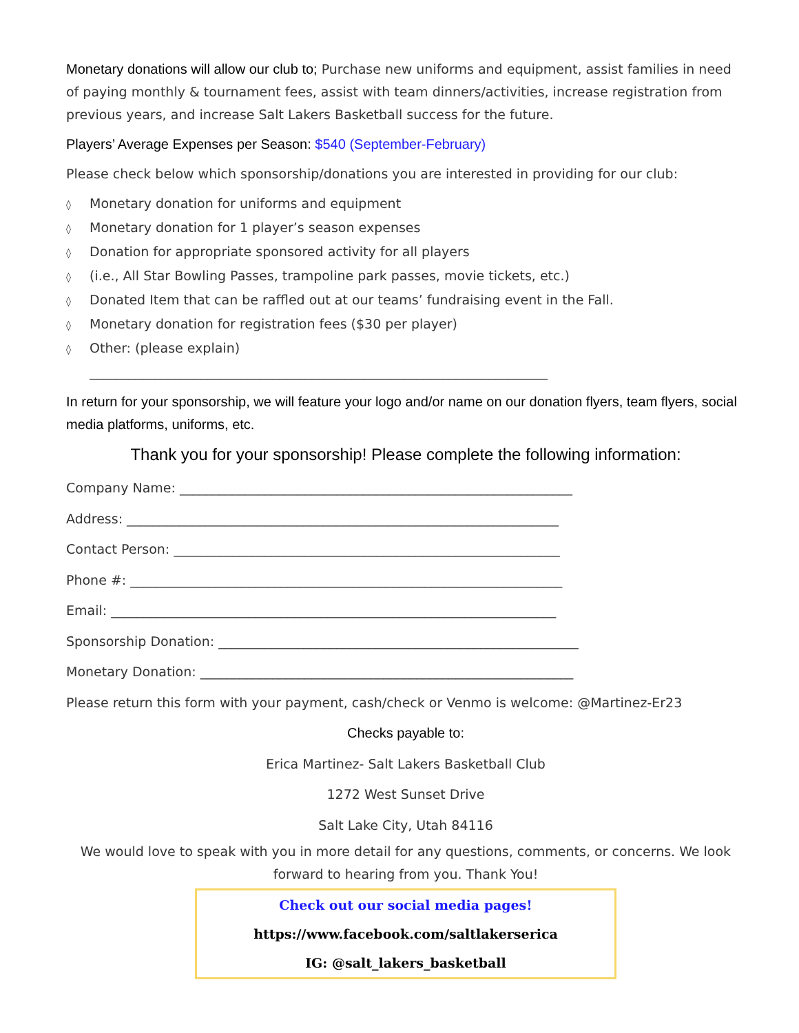Monetary donations will allow our club to; Purchase new uniforms and equipment, assist families in need of paying monthly & tournament fees, assist with team dinners/activities, increase registration from previous years, and increase Salt Lakers Basketball success for the future.
Players’ Average Expenses per Season: $540 (September-February)
Please check below which sponsorship/donations you are interested in providing for our club:
◊ Monetary donation for uniforms and equipment
◊ Monetary donation for 1 player’s season expenses
◊ Donation for appropriate sponsored activity for all players
◊ (i.e., All Star Bowling Passes, trampoline park passes, movie tickets, etc.)
◊ Donated Item that can be raffled out at our teams’ fundraising event in the Fall.
◊ Monetary donation for registration fees ($30 per player)
◊ Other: (please explain)
______________________________________________________________________
In return for your sponsorship, we will feature your logo and/or name on our donation flyers, team flyers, social media platforms, uniforms, etc.
Thank you for your sponsorship! Please complete the following information:
Company Name: ____________________________________________________________
Address: __________________________________________________________________
Contact Person: ___________________________________________________________
Phone #: __________________________________________________________________
Email: ____________________________________________________________________
Sponsorship Donation: _______________________________________________________
Monetary Donation: _________________________________________________________
Please return this form with your payment, cash/check or Venmo is welcome: @Martinez-Er23
Checks payable to:
Erica Martinez- Salt Lakers Basketball Club
1272 West Sunset Drive
Salt Lake City, Utah 84116
We would love to speak with you in more detail for any questions, comments, or concerns. We look forward to hearing from you. Thank You!
Check out our social media pages!
https://www.facebook.com/saltlakerserica
IG: @salt_lakers_basketball